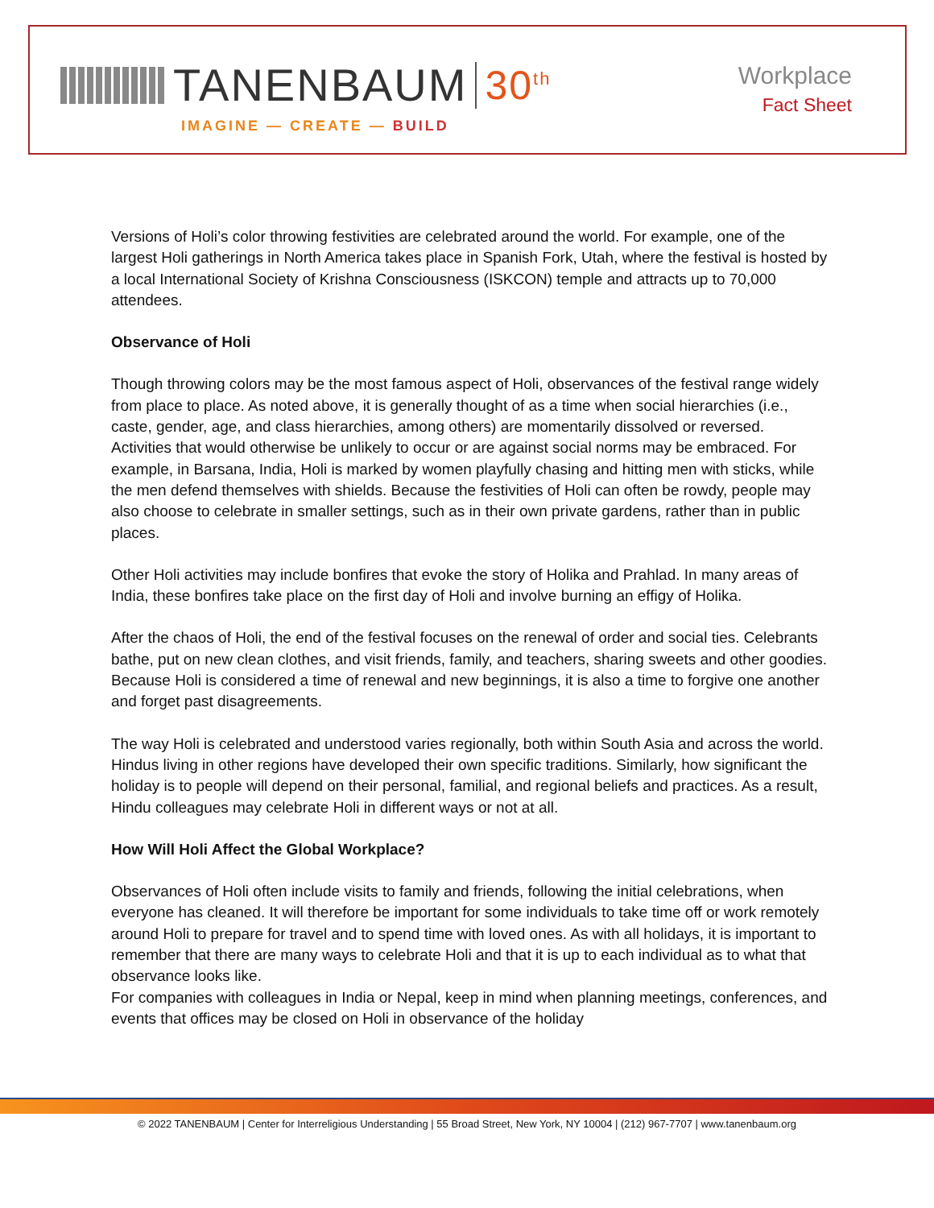TANENBAUM 30<sup>th</sup>
IMAGINE — CREATE — BUILD
Workplace
Fact Sheet
Versions of Holi’s color throwing festivities are celebrated around the world. For example, one of the largest Holi gatherings in North America takes place in Spanish Fork, Utah, where the festival is hosted by a local International Society of Krishna Consciousness (ISKCON) temple and attracts up to 70,000 attendees.
Observance of Holi
Though throwing colors may be the most famous aspect of Holi, observances of the festival range widely from place to place. As noted above, it is generally thought of as a time when social hierarchies (i.e., caste, gender, age, and class hierarchies, among others) are momentarily dissolved or reversed. Activities that would otherwise be unlikely to occur or are against social norms may be embraced. For example, in Barsana, India, Holi is marked by women playfully chasing and hitting men with sticks, while the men defend themselves with shields. Because the festivities of Holi can often be rowdy, people may also choose to celebrate in smaller settings, such as in their own private gardens, rather than in public places.
Other Holi activities may include bonfires that evoke the story of Holika and Prahlad. In many areas of India, these bonfires take place on the first day of Holi and involve burning an effigy of Holika.
After the chaos of Holi, the end of the festival focuses on the renewal of order and social ties. Celebrants bathe, put on new clean clothes, and visit friends, family, and teachers, sharing sweets and other goodies. Because Holi is considered a time of renewal and new beginnings, it is also a time to forgive one another and forget past disagreements.
The way Holi is celebrated and understood varies regionally, both within South Asia and across the world. Hindus living in other regions have developed their own specific traditions. Similarly, how significant the holiday is to people will depend on their personal, familial, and regional beliefs and practices. As a result, Hindu colleagues may celebrate Holi in different ways or not at all.
How Will Holi Affect the Global Workplace?
Observances of Holi often include visits to family and friends, following the initial celebrations, when everyone has cleaned. It will therefore be important for some individuals to take time off or work remotely around Holi to prepare for travel and to spend time with loved ones. As with all holidays, it is important to remember that there are many ways to celebrate Holi and that it is up to each individual as to what that observance looks like.
For companies with colleagues in India or Nepal, keep in mind when planning meetings, conferences, and events that offices may be closed on Holi in observance of the holiday
© 2022 TANENBAUM | Center for Interreligious Understanding | 55 Broad Street, New York, NY 10004 | (212) 967-7707 | www.tanenbaum.org